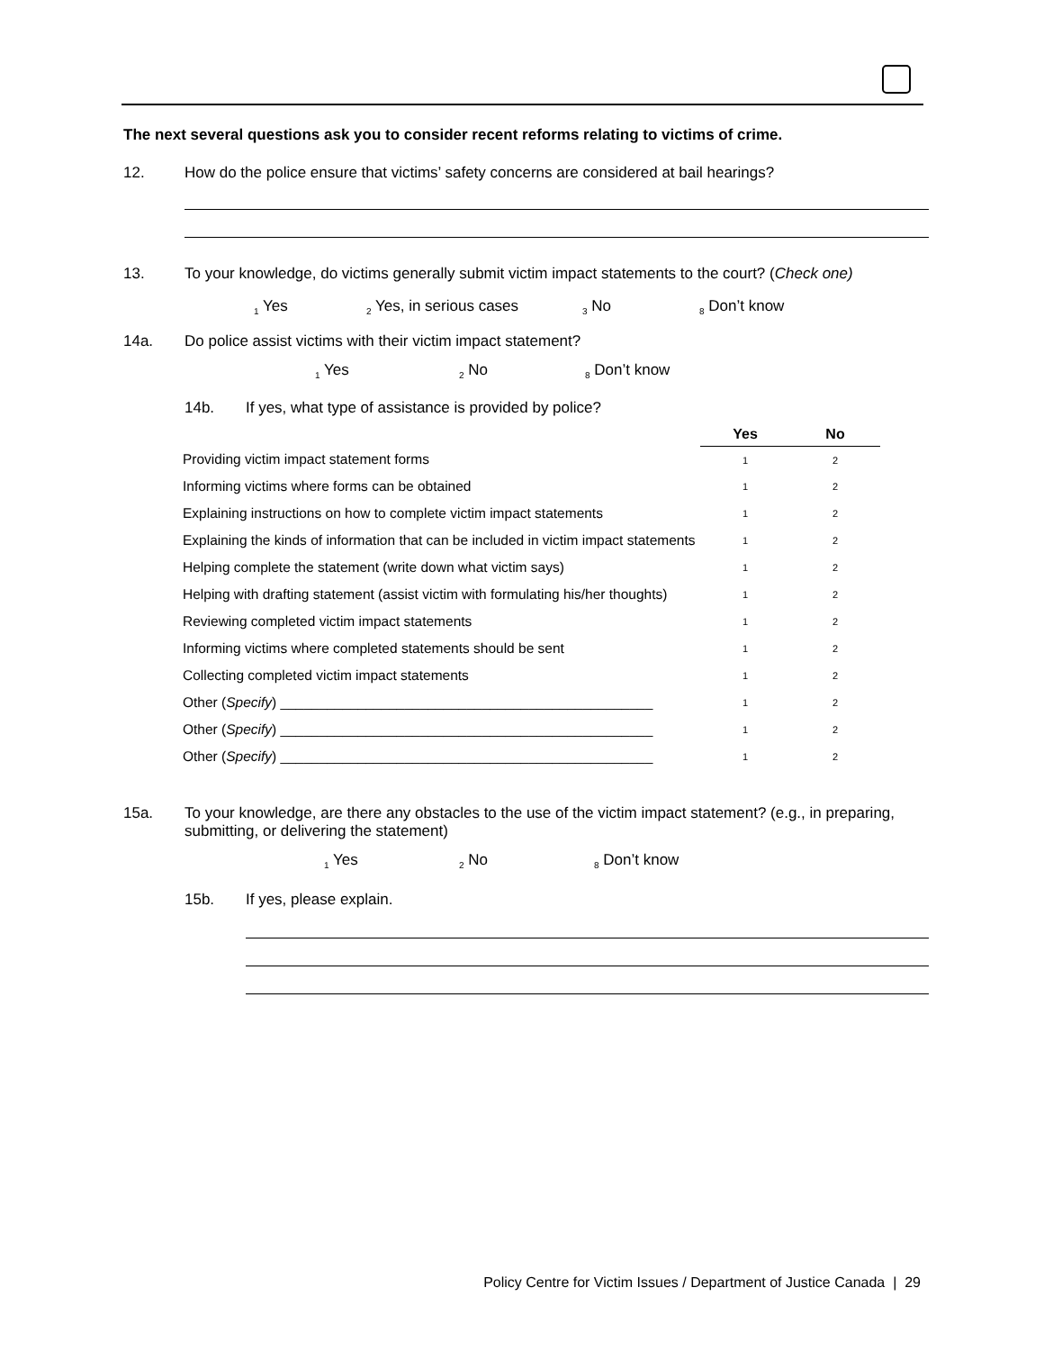The next several questions ask you to consider recent reforms relating to victims of crime.
12. How do the police ensure that victims’ safety concerns are considered at bail hearings?
13. To your knowledge, do victims generally submit victim impact statements to the court? (Check one)
<sub>1</sub> Yes <sub>2</sub> Yes, in serious cases <sub>3</sub> No <sub>8</sub> Don’t know
14a. Do police assist victims with their victim impact statement?
<sub>1</sub> Yes <sub>2</sub> No <sub>8</sub> Don’t know
14b. If yes, what type of assistance is provided by police?
| | Yes | No |
| Providing victim impact statement forms | 1 | 2 |
| Informing victims where forms can be obtained | 1 | 2 |
| Explaining instructions on how to complete victim impact statements | 1 | 2 |
| Explaining the kinds of information that can be included in victim impact statements | 1 | 2 |
| Helping complete the statement (write down what victim says) | 1 | 2 |
| Helping with drafting statement (assist victim with formulating his/her thoughts) | 1 | 2 |
| Reviewing completed victim impact statements | 1 | 2 |
| Informing victims where completed statements should be sent | 1 | 2 |
| Collecting completed victim impact statements | 1 | 2 |
| Other ( Specify ) ________________________________________________ | 1 | 2 |
| Other ( Specify ) ________________________________________________ | 1 | 2 |
| Other ( Specify ) ________________________________________________ | 1 | 2 |
15a. To your knowledge, are there any obstacles to the use of the victim impact statement? (e.g., in preparing, submitting, or delivering the statement)
<sub>1</sub> Yes <sub>2</sub> No <sub>8</sub> Don’t know
15b. If yes, please explain.
Policy Centre for Victim Issues / Department of Justice Canada | 29